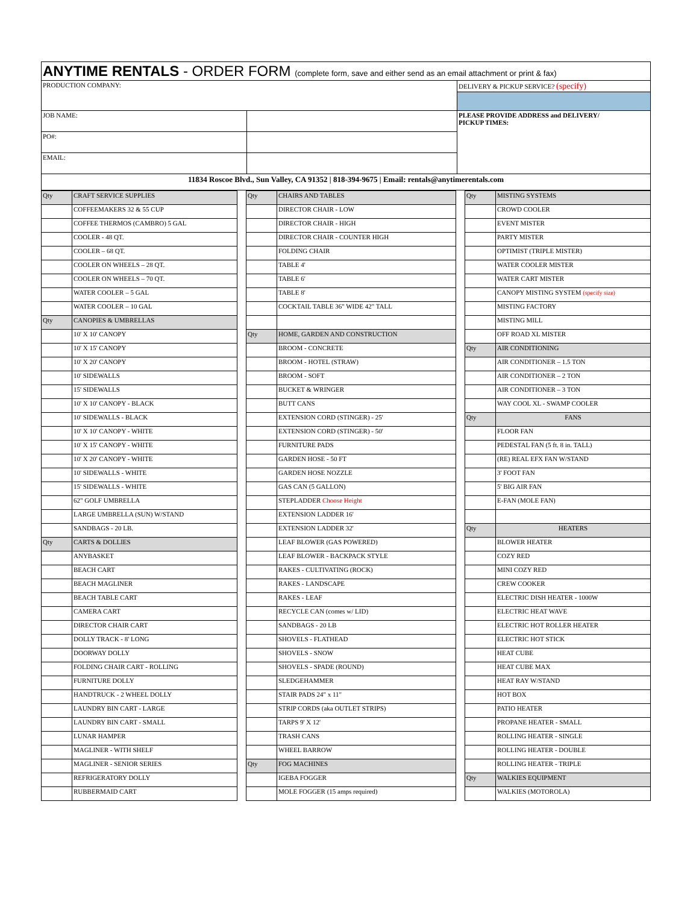| ANYTIME RENTALS - ORDER FORM (complete form, save and either send as an email attachment or print & fax) | | |
| PRODUCTION COMPANY: | | DELIVERY & PICKUP SERVICE? (specify) |
| JOB NAME: | | PLEASE PROVIDE ADDRESS and DELIVERY/ PICKUP TIMES: |
| PO#: | | |
| EMAIL: | | |
| 11834 Roscoe Blvd., Sun Valley, CA 91352 / 818-394-9675 / Email: rentals@anytimerentals.com | | |
| Qty | CRAFT SERVICE SUPPLIES |
| | COFFEEMAKERS 32 & 55 CUP |
| | COFFEE THERMOS (CAMBRO) 5 GAL |
| | COOLER - 48 QT. |
| | COOLER – 68 QT. |
| | COOLER ON WHEELS – 28 QT. |
| | COOLER ON WHEELS – 70 QT. |
| | WATER COOLER – 5 GAL |
| | WATER COOLER – 10 GAL |
| Qty | CANOPIES & UMBRELLAS |
| | 10' X 10' CANOPY |
| | 10' X 15' CANOPY |
| | 10' X 20' CANOPY |
| | 10' SIDEWALLS |
| | 15' SIDEWALLS |
| | 10' X 10' CANOPY - BLACK |
| | 10' SIDEWALLS - BLACK |
| | 10' X 10' CANOPY - WHITE |
| | 10' X 15' CANOPY - WHITE |
| | 10' X 20' CANOPY - WHITE |
| | 10' SIDEWALLS - WHITE |
| | 15' SIDEWALLS - WHITE |
| | 62" GOLF UMBRELLA |
| | LARGE UMBRELLA (SUN) W/STAND |
| | SANDBAGS - 20 LB. |
| Qty | CARTS & DOLLIES |
| | ANYBASKET |
| | BEACH CART |
| | BEACH MAGLINER |
| | BEACH TABLE CART |
| | CAMERA CART |
| | DIRECTOR CHAIR CART |
| | DOLLY TRACK - 8' LONG |
| | DOORWAY DOLLY |
| | FOLDING CHAIR CART - ROLLING |
| | FURNITURE DOLLY |
| | HANDTRUCK - 2 WHEEL DOLLY |
| | LAUNDRY BIN CART - LARGE |
| | LAUNDRY BIN CART - SMALL |
| | LUNAR HAMPER |
| | MAGLINER - WITH SHELF |
| | MAGLINER - SENIOR SERIES |
| | REFRIGERATORY DOLLY |
| | RUBBERMAID CART |
| Qty | CHAIRS AND TABLES |
| | DIRECTOR CHAIR - LOW |
| | DIRECTOR CHAIR - HIGH |
| | DIRECTOR CHAIR - COUNTER HIGH |
| | FOLDING CHAIR |
| | TABLE 4' |
| | TABLE 6' |
| | TABLE 8' |
| | COCKTAIL TABLE 36" WIDE 42" TALL |
| Qty | HOME, GARDEN AND CONSTRUCTION |
| | BROOM - CONCRETE |
| | BROOM - HOTEL (STRAW) |
| | BROOM - SOFT |
| | BUCKET & WRINGER |
| | BUTT CANS |
| | EXTENSION CORD (STINGER) - 25' |
| | EXTENSION CORD (STINGER) - 50' |
| | FURNITURE PADS |
| | GARDEN HOSE - 50 FT |
| | GARDEN HOSE NOZZLE |
| | GAS CAN (5 GALLON) |
| | STEPLADDER Choose Height |
| | EXTENSION LADDER 16' |
| | EXTENSION LADDER 32' |
| | LEAF BLOWER (GAS POWERED) |
| | LEAF BLOWER - BACKPACK STYLE |
| | RAKES - CULTIVATING (ROCK) |
| | RAKES - LANDSCAPE |
| | RAKES - LEAF |
| | RECYCLE CAN (comes w/ LID) |
| | SANDBAGS - 20 LB |
| | SHOVELS - FLATHEAD |
| | SHOVELS - SNOW |
| | SHOVELS - SPADE (ROUND) |
| | SLEDGEHAMMER |
| | STAIR PADS 24" x 11" |
| | STRIP CORDS (aka OUTLET STRIPS) |
| | TARPS 9' X 12' |
| | TRASH CANS |
| | WHEEL BARROW |
| Qty | FOG MACHINES |
| | IGEBA FOGGER |
| | MOLE FOGGER (15 amps required) |
| Qty | MISTING SYSTEMS |
| | CROWD COOLER |
| | EVENT MISTER |
| | PARTY MISTER |
| | OPTIMIST (TRIPLE MISTER) |
| | WATER COOLER MISTER |
| | WATER CART MISTER |
| | CANOPY MISTING SYSTEM (specify size) |
| | MISTING FACTORY |
| | MISTING MILL |
| | OFF ROAD XL MISTER |
| Qty | AIR CONDITIONING |
| | AIR CONDITIONER – 1.5 TON |
| | AIR CONDITIONER – 2 TON |
| | AIR CONDITIONER – 3 TON |
| | WAY COOL XL - SWAMP COOLER |
| Qty | FANS |
| | FLOOR FAN |
| | PEDESTAL FAN (5 ft. 8 in. TALL) |
| | (RE) REAL EFX FAN W/STAND |
| | 3' FOOT FAN |
| | 5' BIG AIR FAN |
| | E-FAN (MOLE FAN) |
| Qty | HEATERS |
| | BLOWER HEATER |
| | COZY RED |
| | MINI COZY RED |
| | CREW COOKER |
| | ELECTRIC DISH HEATER - 1000W |
| | ELECTRIC HEAT WAVE |
| | ELECTRIC HOT ROLLER HEATER |
| | ELECTRIC HOT STICK |
| | HEAT CUBE |
| | HEAT CUBE MAX |
| | HEAT RAY W/STAND |
| | HOT BOX |
| | PATIO HEATER |
| | PROPANE HEATER - SMALL |
| | ROLLING HEATER - SINGLE |
| | ROLLING HEATER - DOUBLE |
| | ROLLING HEATER - TRIPLE |
| Qty | WALKIES EQUIPMENT |
| | WALKIES (MOTOROLA) |